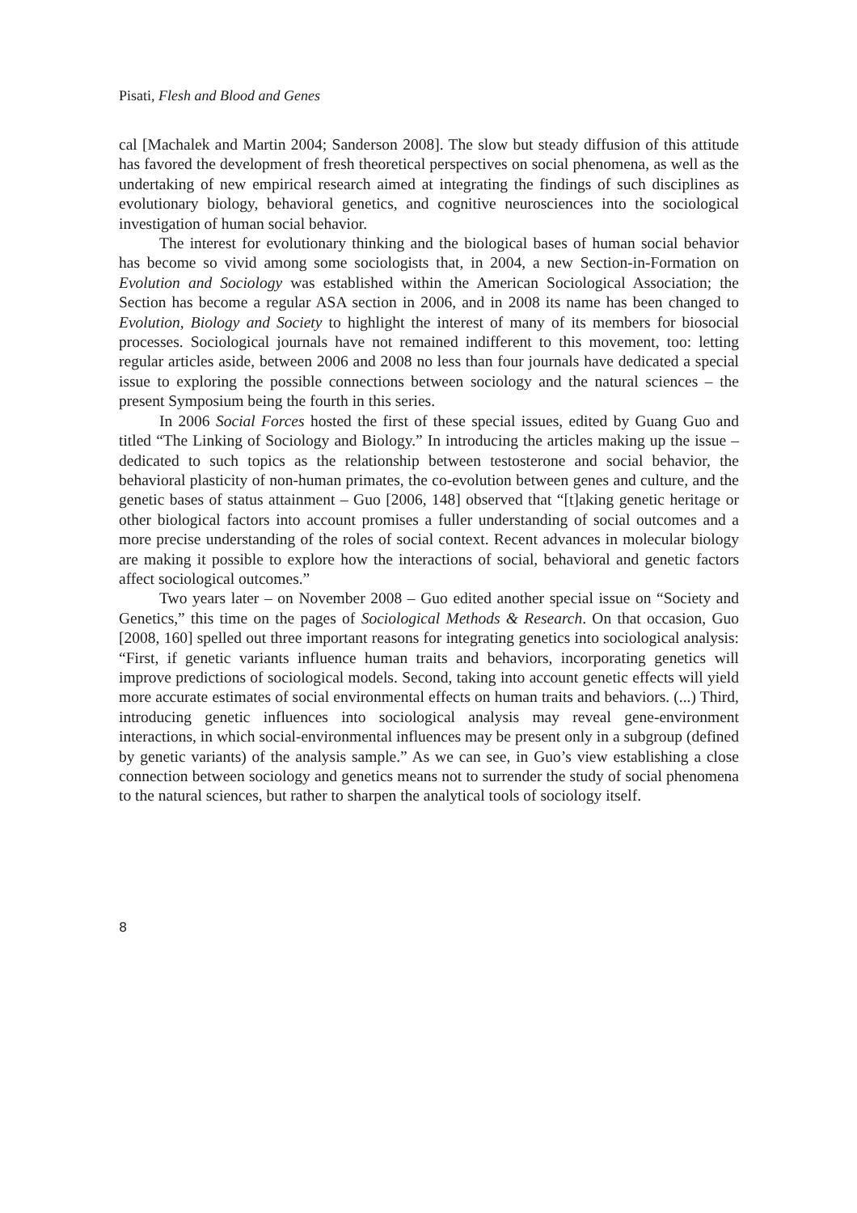Pisati, Flesh and Blood and Genes
cal [Machalek and Martin 2004; Sanderson 2008]. The slow but steady diffusion of this attitude has favored the development of fresh theoretical perspectives on social phenomena, as well as the undertaking of new empirical research aimed at integrating the findings of such disciplines as evolutionary biology, behavioral genetics, and cognitive neurosciences into the sociological investigation of human social behavior.
The interest for evolutionary thinking and the biological bases of human social behavior has become so vivid among some sociologists that, in 2004, a new Section-in-Formation on Evolution and Sociology was established within the American Sociological Association; the Section has become a regular ASA section in 2006, and in 2008 its name has been changed to Evolution, Biology and Society to highlight the interest of many of its members for biosocial processes. Sociological journals have not remained indifferent to this movement, too: letting regular articles aside, between 2006 and 2008 no less than four journals have dedicated a special issue to exploring the possible connections between sociology and the natural sciences – the present Symposium being the fourth in this series.
In 2006 Social Forces hosted the first of these special issues, edited by Guang Guo and titled “The Linking of Sociology and Biology.” In introducing the articles making up the issue – dedicated to such topics as the relationship between testosterone and social behavior, the behavioral plasticity of non-human primates, the co-evolution between genes and culture, and the genetic bases of status attainment – Guo [2006, 148] observed that “[t]aking genetic heritage or other biological factors into account promises a fuller understanding of social outcomes and a more precise understanding of the roles of social context. Recent advances in molecular biology are making it possible to explore how the interactions of social, behavioral and genetic factors affect sociological outcomes.”
Two years later – on November 2008 – Guo edited another special issue on “Society and Genetics,” this time on the pages of Sociological Methods & Research. On that occasion, Guo [2008, 160] spelled out three important reasons for integrating genetics into sociological analysis: “First, if genetic variants influence human traits and behaviors, incorporating genetics will improve predictions of sociological models. Second, taking into account genetic effects will yield more accurate estimates of social environmental effects on human traits and behaviors. (...) Third, introducing genetic influences into sociological analysis may reveal gene-environment interactions, in which social-environmental influences may be present only in a subgroup (defined by genetic variants) of the analysis sample.” As we can see, in Guo’s view establishing a close connection between sociology and genetics means not to surrender the study of social phenomena to the natural sciences, but rather to sharpen the analytical tools of sociology itself.
8